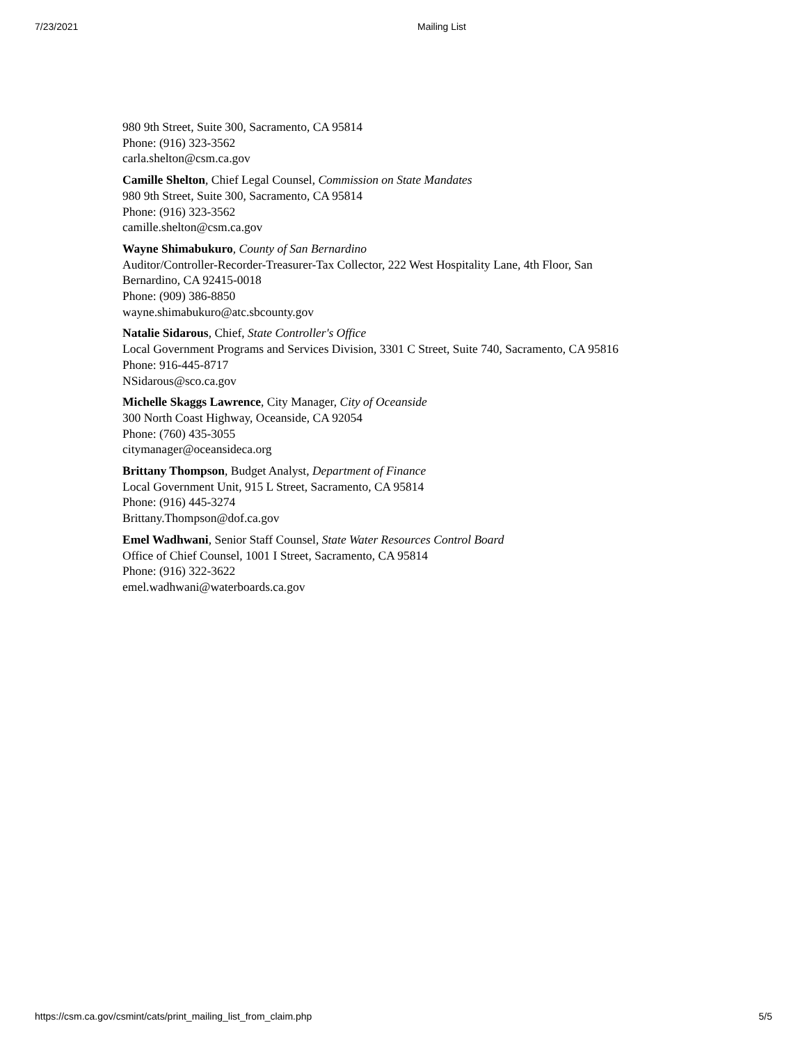7/23/2021 Mailing List
980 9th Street, Suite 300, Sacramento, CA 95814
Phone: (916) 323-3562
carla.shelton@csm.ca.gov
Camille Shelton, Chief Legal Counsel, Commission on State Mandates
980 9th Street, Suite 300, Sacramento, CA 95814
Phone: (916) 323-3562
camille.shelton@csm.ca.gov
Wayne Shimabukuro, County of San Bernardino
Auditor/Controller-Recorder-Treasurer-Tax Collector, 222 West Hospitality Lane, 4th Floor, San Bernardino, CA 92415-0018
Phone: (909) 386-8850
wayne.shimabukuro@atc.sbcounty.gov
Natalie Sidarous, Chief, State Controller's Office
Local Government Programs and Services Division, 3301 C Street, Suite 740, Sacramento, CA 95816
Phone: 916-445-8717
NSidarous@sco.ca.gov
Michelle Skaggs Lawrence, City Manager, City of Oceanside
300 North Coast Highway, Oceanside, CA 92054
Phone: (760) 435-3055
citymanager@oceansideca.org
Brittany Thompson, Budget Analyst, Department of Finance
Local Government Unit, 915 L Street, Sacramento, CA 95814
Phone: (916) 445-3274
Brittany.Thompson@dof.ca.gov
Emel Wadhwani, Senior Staff Counsel, State Water Resources Control Board
Office of Chief Counsel, 1001 I Street, Sacramento, CA 95814
Phone: (916) 322-3622
emel.wadhwani@waterboards.ca.gov
https://csm.ca.gov/csmint/cats/print_mailing_list_from_claim.php 5/5